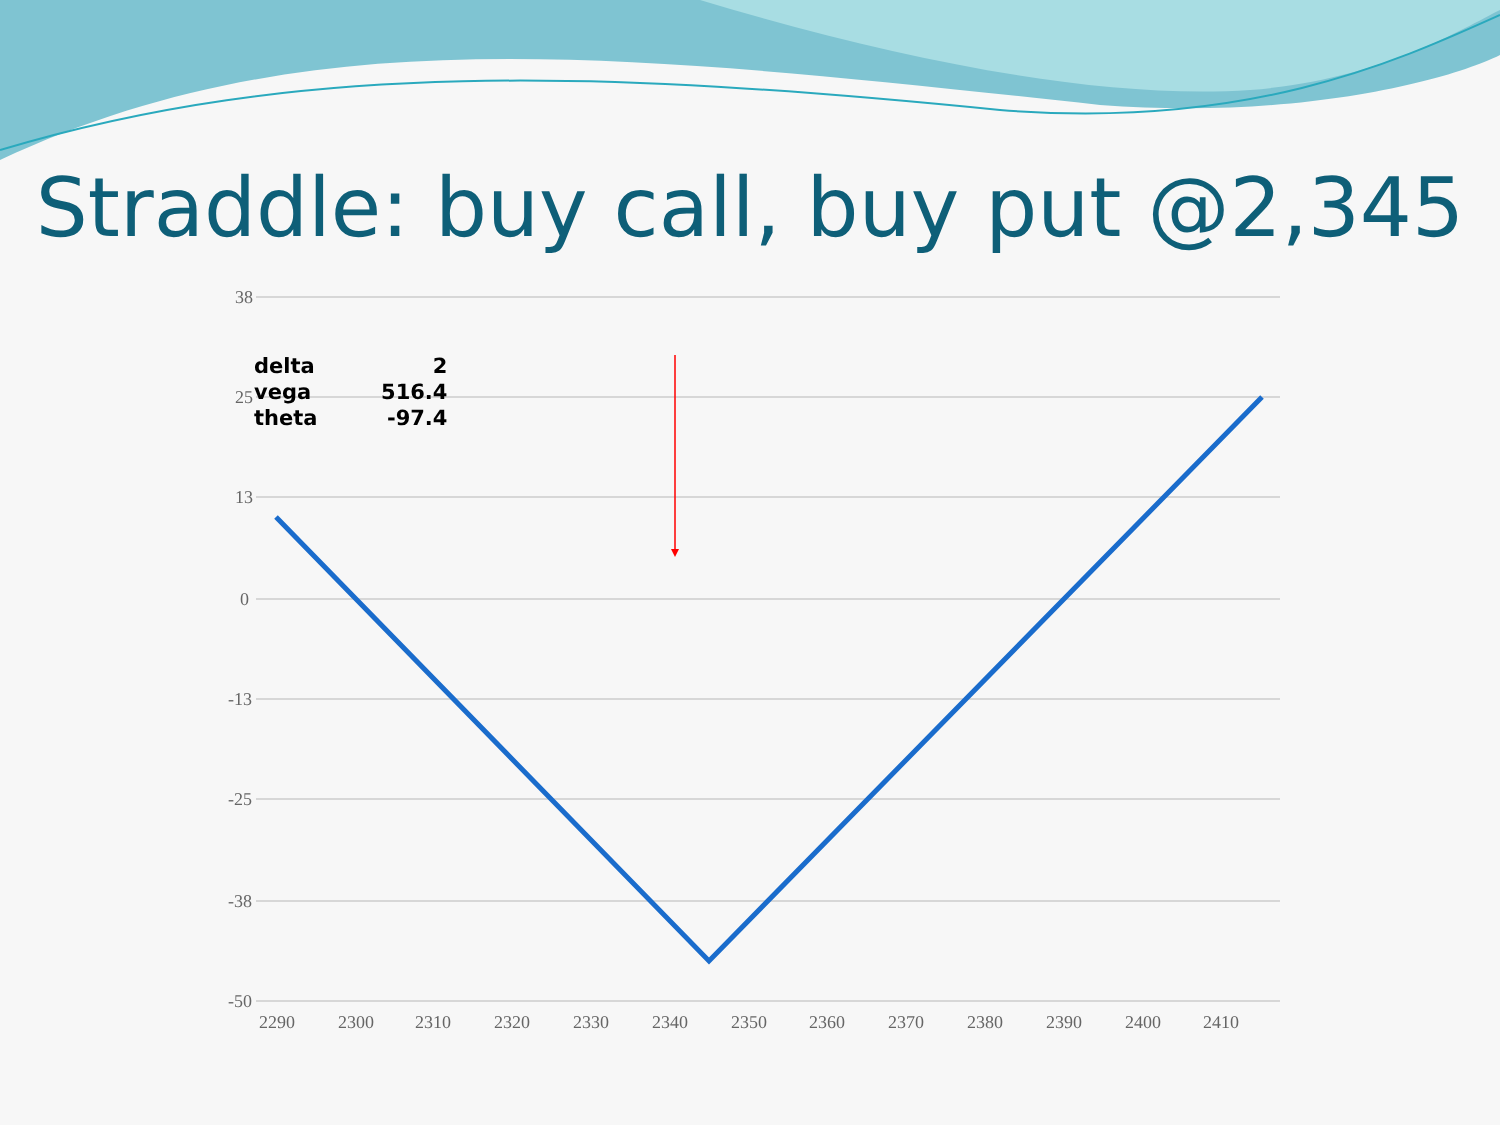Straddle: buy call, buy put @2,345
38
25
13
0
-13
-25
-38
-50
2290
2300
2310
2320
2330
2340
2350
2360
2370
2380
2390
2400
2410
| delta | 2 |
| vega | 516.4 |
| theta | -97.4 |